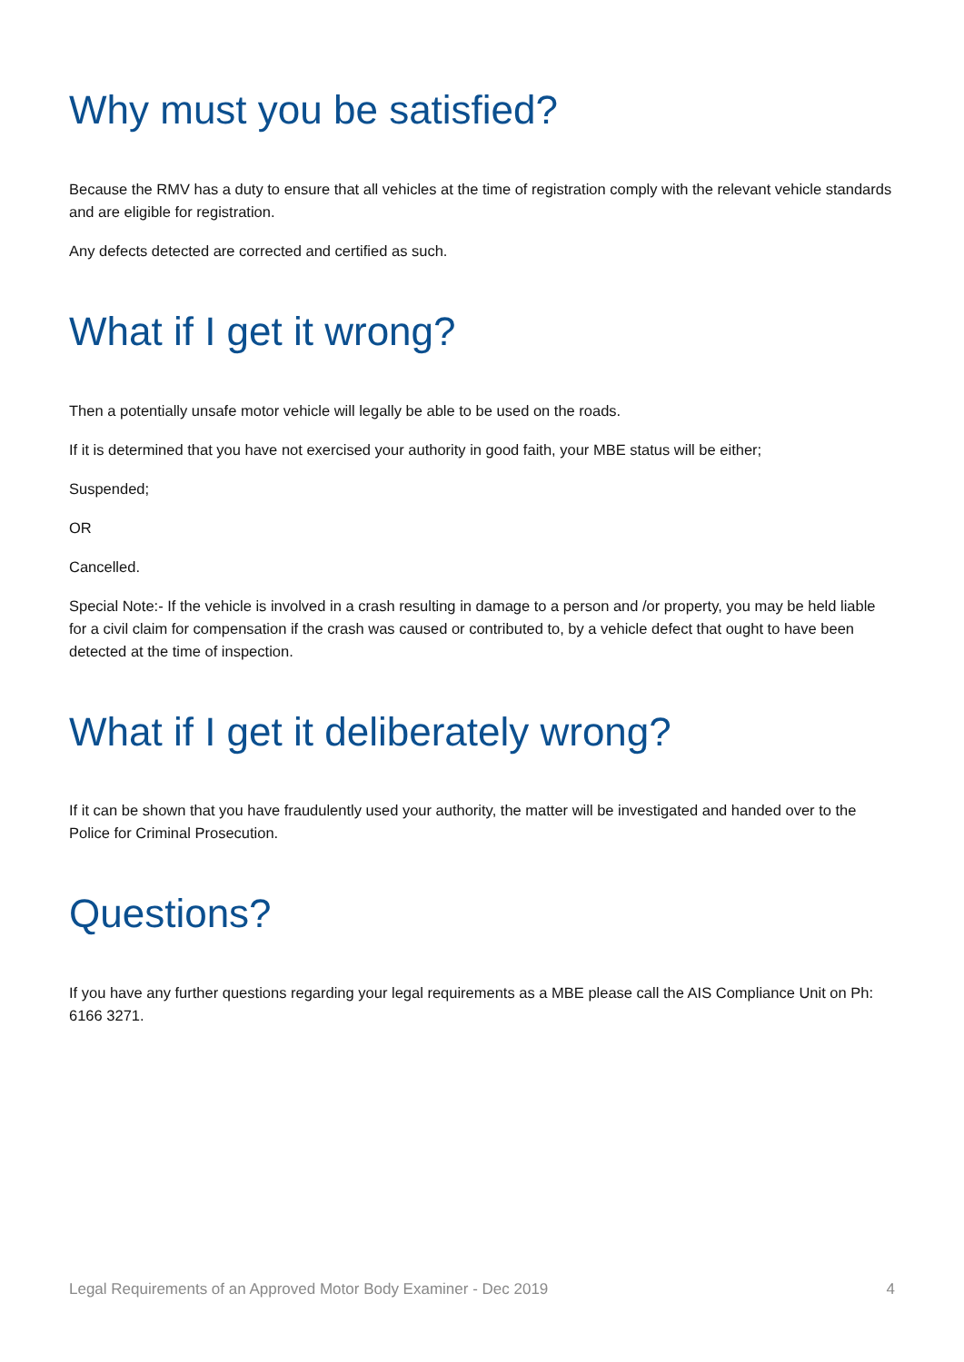Why must you be satisfied?
Because the RMV has a duty to ensure that all vehicles at the time of registration comply with the relevant vehicle standards and are eligible for registration.
Any defects detected are corrected and certified as such.
What if I get it wrong?
Then a potentially unsafe motor vehicle will legally be able to be used on the roads.
If it is determined that you have not exercised your authority in good faith, your MBE status will be either;
Suspended;
OR
Cancelled.
Special Note:- If the vehicle is involved in a crash resulting in damage to a person and /or property, you may be held liable for a civil claim for compensation if the crash was caused or contributed to, by a vehicle defect that ought to have been detected at the time of inspection.
What if I get it deliberately wrong?
If it can be shown that you have fraudulently used your authority, the matter will be investigated and handed over to the Police for Criminal Prosecution.
Questions?
If you have any further questions regarding your legal requirements as a MBE please call the AIS Compliance Unit on Ph: 6166 3271.
Legal Requirements of an Approved Motor Body Examiner - Dec 2019 4